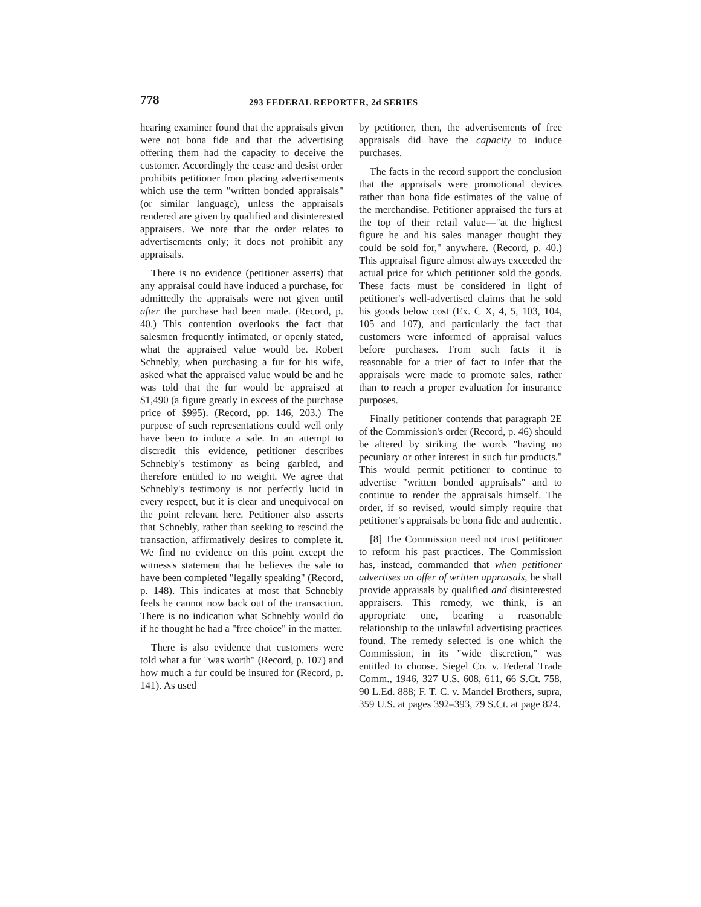778
293 FEDERAL REPORTER, 2d SERIES
hearing examiner found that the appraisals given were not bona fide and that the advertising offering them had the capacity to deceive the customer. Accordingly the cease and desist order prohibits petitioner from placing advertisements which use the term "written bonded appraisals" (or similar language), unless the appraisals rendered are given by qualified and disinterested appraisers. We note that the order relates to advertisements only; it does not prohibit any appraisals.
There is no evidence (petitioner asserts) that any appraisal could have induced a purchase, for admittedly the appraisals were not given until after the purchase had been made. (Record, p. 40.) This contention overlooks the fact that salesmen frequently intimated, or openly stated, what the appraised value would be. Robert Schnebly, when purchasing a fur for his wife, asked what the appraised value would be and he was told that the fur would be appraised at $1,490 (a figure greatly in excess of the purchase price of $995). (Record, pp. 146, 203.) The purpose of such representations could well only have been to induce a sale. In an attempt to discredit this evidence, petitioner describes Schnebly's testimony as being garbled, and therefore entitled to no weight. We agree that Schnebly's testimony is not perfectly lucid in every respect, but it is clear and unequivocal on the point relevant here. Petitioner also asserts that Schnebly, rather than seeking to rescind the transaction, affirmatively desires to complete it. We find no evidence on this point except the witness's statement that he believes the sale to have been completed "legally speaking" (Record, p. 148). This indicates at most that Schnebly feels he cannot now back out of the transaction. There is no indication what Schnebly would do if he thought he had a "free choice" in the matter.
There is also evidence that customers were told what a fur "was worth" (Record, p. 107) and how much a fur could be insured for (Record, p. 141). As used
by petitioner, then, the advertisements of free appraisals did have the capacity to induce purchases.
The facts in the record support the conclusion that the appraisals were promotional devices rather than bona fide estimates of the value of the merchandise. Petitioner appraised the furs at the top of their retail value—"at the highest figure he and his sales manager thought they could be sold for," anywhere. (Record, p. 40.) This appraisal figure almost always exceeded the actual price for which petitioner sold the goods. These facts must be considered in light of petitioner's well-advertised claims that he sold his goods below cost (Ex. C X, 4, 5, 103, 104, 105 and 107), and particularly the fact that customers were informed of appraisal values before purchases. From such facts it is reasonable for a trier of fact to infer that the appraisals were made to promote sales, rather than to reach a proper evaluation for insurance purposes.
Finally petitioner contends that paragraph 2E of the Commission's order (Record, p. 46) should be altered by striking the words "having no pecuniary or other interest in such fur products." This would permit petitioner to continue to advertise "written bonded appraisals" and to continue to render the appraisals himself. The order, if so revised, would simply require that petitioner's appraisals be bona fide and authentic.
[8] The Commission need not trust petitioner to reform his past practices. The Commission has, instead, commanded that when petitioner advertises an offer of written appraisals, he shall provide appraisals by qualified and disinterested appraisers. This remedy, we think, is an appropriate one, bearing a reasonable relationship to the unlawful advertising practices found. The remedy selected is one which the Commission, in its "wide discretion," was entitled to choose. Siegel Co. v. Federal Trade Comm., 1946, 327 U.S. 608, 611, 66 S.Ct. 758, 90 L.Ed. 888; F. T. C. v. Mandel Brothers, supra, 359 U.S. at pages 392–393, 79 S.Ct. at page 824.